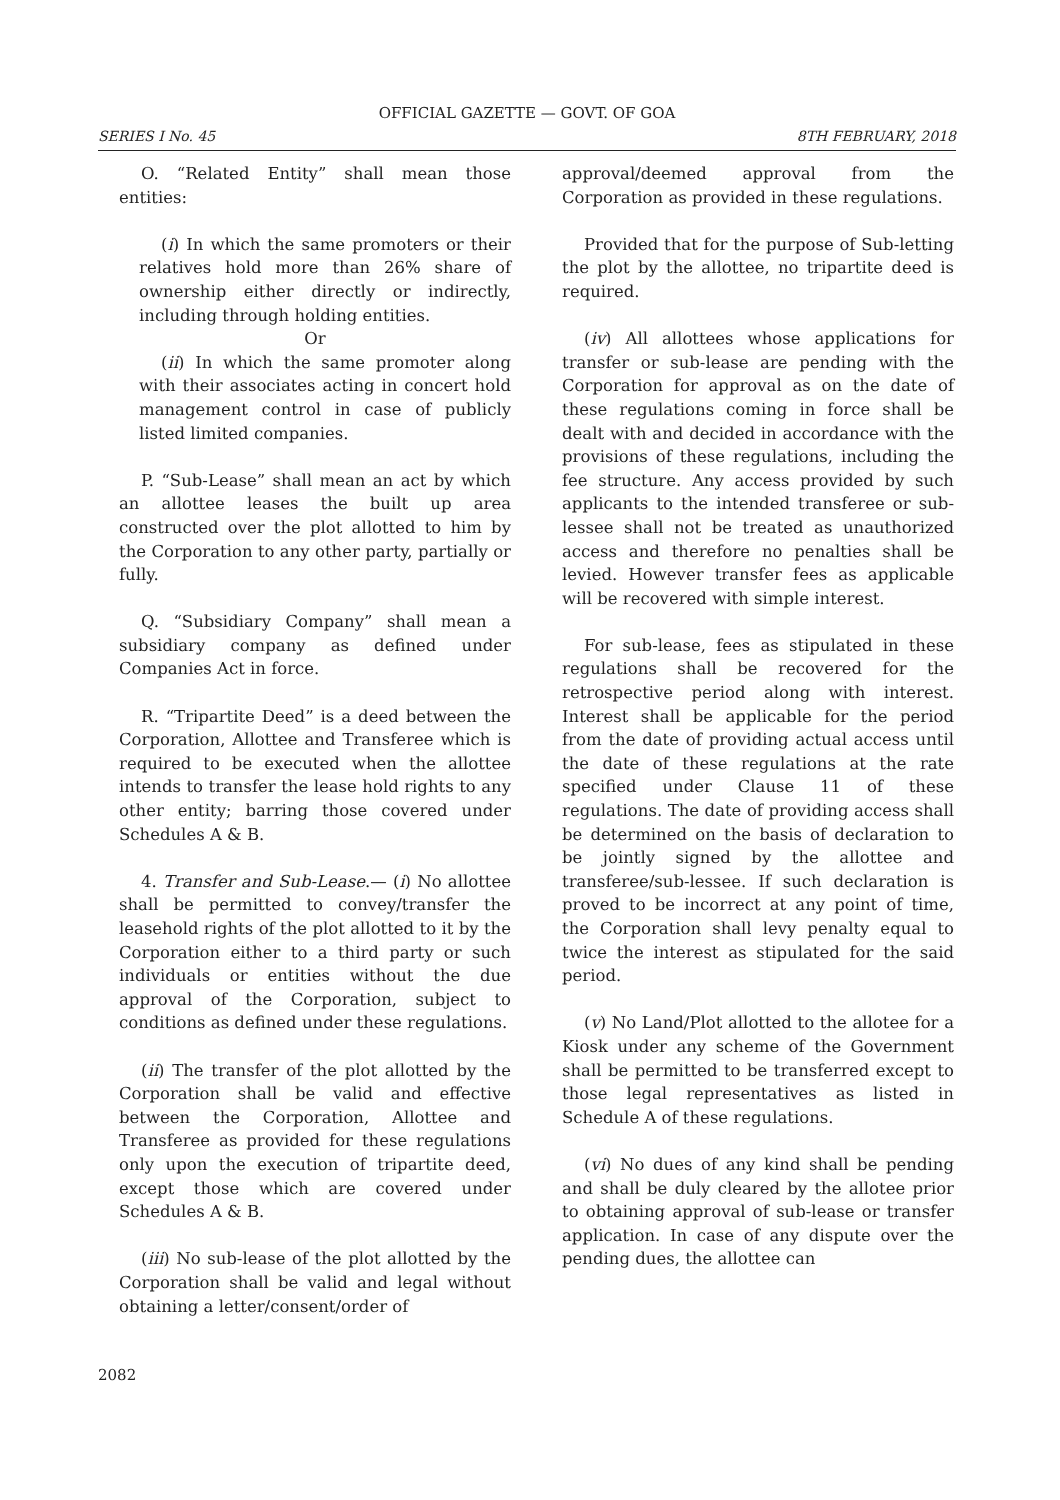OFFICIAL GAZETTE — GOVT. OF GOA
SERIES I No. 45 8TH FEBRUARY, 2018
O. “Related Entity” shall mean those entities:
(i) In which the same promoters or their relatives hold more than 26% share of ownership either directly or indirectly, including through holding entities.
Or
(ii) In which the same promoter along with their associates acting in concert hold management control in case of publicly listed limited companies.
P. “Sub-Lease” shall mean an act by which an allottee leases the built up area constructed over the plot allotted to him by the Corporation to any other party, partially or fully.
Q. “Subsidiary Company” shall mean a subsidiary company as defined under Companies Act in force.
R. “Tripartite Deed” is a deed between the Corporation, Allottee and Transferee which is required to be executed when the allottee intends to transfer the lease hold rights to any other entity; barring those covered under Schedules A & B.
4. Transfer and Sub-Lease.— (i) No allottee shall be permitted to convey/transfer the leasehold rights of the plot allotted to it by the Corporation either to a third party or such individuals or entities without the due approval of the Corporation, subject to conditions as defined under these regulations.
(ii) The transfer of the plot allotted by the Corporation shall be valid and effective between the Corporation, Allottee and Transferee as provided for these regulations only upon the execution of tripartite deed, except those which are covered under Schedules A & B.
(iii) No sub-lease of the plot allotted by the Corporation shall be valid and legal without obtaining a letter/consent/order of
approval/deemed approval from the Corporation as provided in these regulations.
Provided that for the purpose of Sub-letting the plot by the allottee, no tripartite deed is required.
(iv) All allottees whose applications for transfer or sub-lease are pending with the Corporation for approval as on the date of these regulations coming in force shall be dealt with and decided in accordance with the provisions of these regulations, including the fee structure. Any access provided by such applicants to the intended transferee or sub-lessee shall not be treated as unauthorized access and therefore no penalties shall be levied. However transfer fees as applicable will be recovered with simple interest.
For sub-lease, fees as stipulated in these regulations shall be recovered for the retrospective period along with interest. Interest shall be applicable for the period from the date of providing actual access until the date of these regulations at the rate specified under Clause 11 of these regulations. The date of providing access shall be determined on the basis of declaration to be jointly signed by the allottee and transferee/sub-lessee. If such declaration is proved to be incorrect at any point of time, the Corporation shall levy penalty equal to twice the interest as stipulated for the said period.
(v) No Land/Plot allotted to the allotee for a Kiosk under any scheme of the Government shall be permitted to be transferred except to those legal representatives as listed in Schedule A of these regulations.
(vi) No dues of any kind shall be pending and shall be duly cleared by the allotee prior to obtaining approval of sub-lease or transfer application. In case of any dispute over the pending dues, the allottee can
2082